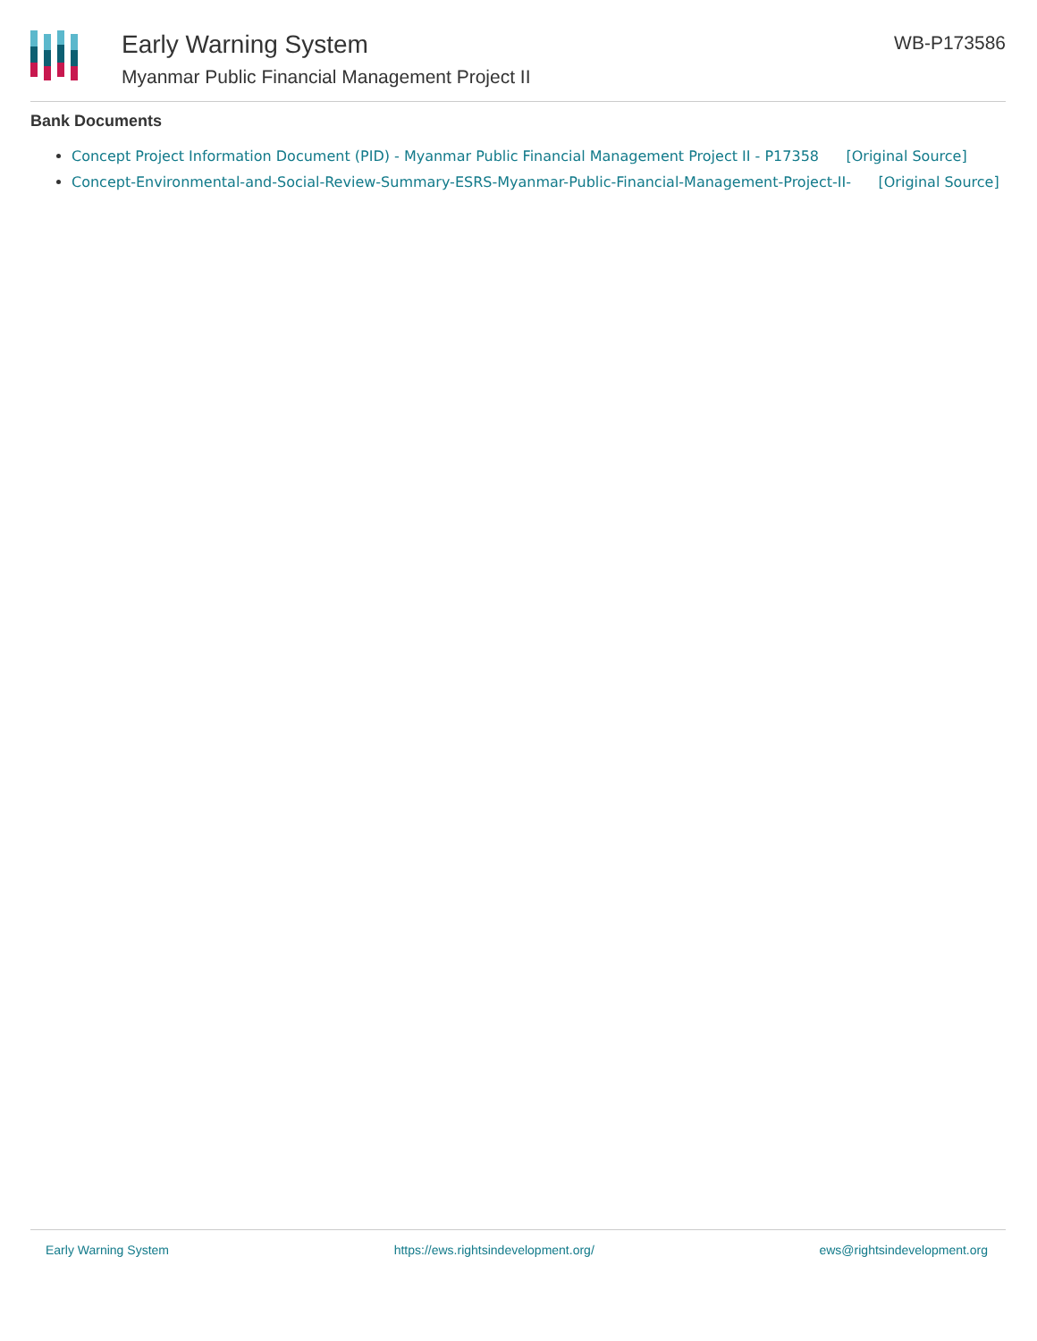Early Warning System
Myanmar Public Financial Management Project II
WB-P173586
Bank Documents
Concept Project Information Document (PID) - Myanmar Public Financial Management Project II - P17358 [Original Source]
Concept-Environmental-and-Social-Review-Summary-ESRS-Myanmar-Public-Financial-Management-Project-II- [Original Source]
Early Warning System https://ews.rightsindevelopment.org/ ews@rightsindevelopment.org